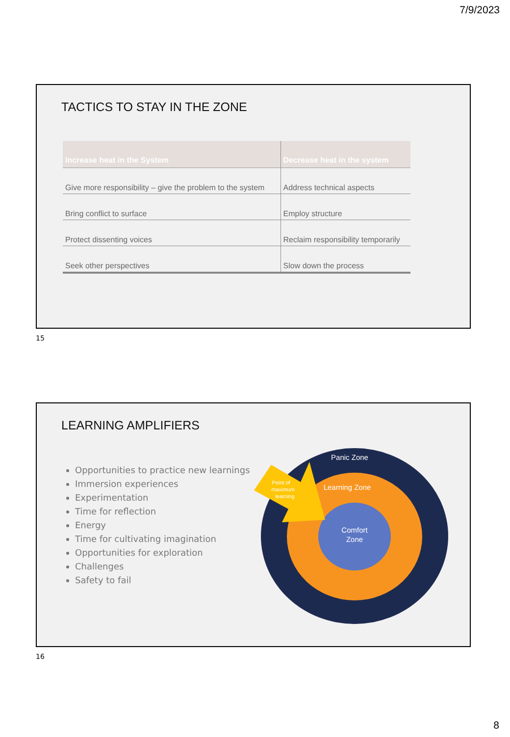7/9/2023
TACTICS TO STAY IN THE ZONE
| Increase heat in the System | Decrease heat in the system |
| --- | --- |
| Give more responsibility – give the problem to the system | Address technical aspects |
| Bring conflict to surface | Employ structure |
| Protect dissenting voices | Reclaim responsibility temporarily |
| Seek other perspectives | Slow down the process |
15
LEARNING AMPLIFIERS
Opportunities to practice new learnings
Immersion experiences
Experimentation
Time for reflection
Energy
Time for cultivating imagination
Opportunities for exploration
Challenges
Safety to fail
Panic Zone
Learning Zone
Comfort
Zone
Point of
maximum
learning
16
8